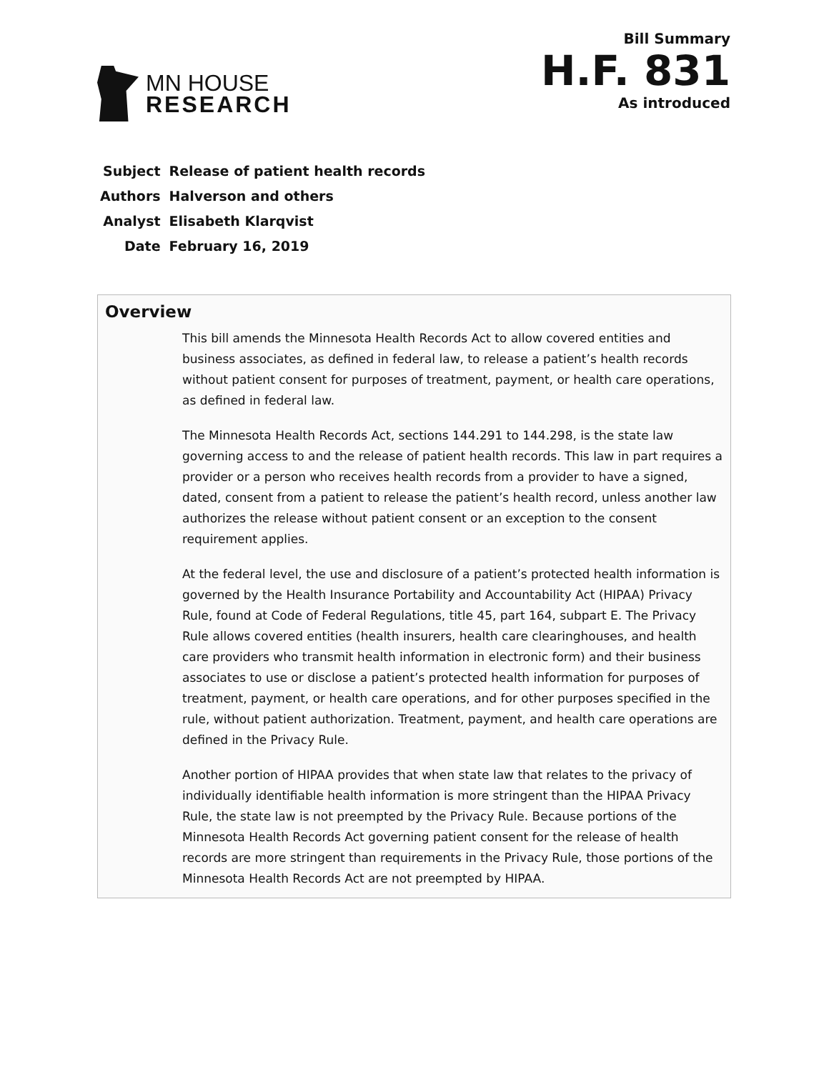MN HOUSE
RESEARCH
Bill Summary
H.F. 831
As introduced
| Subject | Release of patient health records |
| Authors | Halverson and others |
| Analyst | Elisabeth Klarqvist |
| Date | February 16, 2019 |
Overview
This bill amends the Minnesota Health Records Act to allow covered entities and business associates, as defined in federal law, to release a patient’s health records without patient consent for purposes of treatment, payment, or health care operations, as defined in federal law.
The Minnesota Health Records Act, sections 144.291 to 144.298, is the state law governing access to and the release of patient health records. This law in part requires a provider or a person who receives health records from a provider to have a signed, dated, consent from a patient to release the patient’s health record, unless another law authorizes the release without patient consent or an exception to the consent requirement applies.
At the federal level, the use and disclosure of a patient’s protected health information is governed by the Health Insurance Portability and Accountability Act (HIPAA) Privacy Rule, found at Code of Federal Regulations, title 45, part 164, subpart E. The Privacy Rule allows covered entities (health insurers, health care clearinghouses, and health care providers who transmit health information in electronic form) and their business associates to use or disclose a patient’s protected health information for purposes of treatment, payment, or health care operations, and for other purposes specified in the rule, without patient authorization. Treatment, payment, and health care operations are defined in the Privacy Rule.
Another portion of HIPAA provides that when state law that relates to the privacy of individually identifiable health information is more stringent than the HIPAA Privacy Rule, the state law is not preempted by the Privacy Rule. Because portions of the Minnesota Health Records Act governing patient consent for the release of health records are more stringent than requirements in the Privacy Rule, those portions of the Minnesota Health Records Act are not preempted by HIPAA.